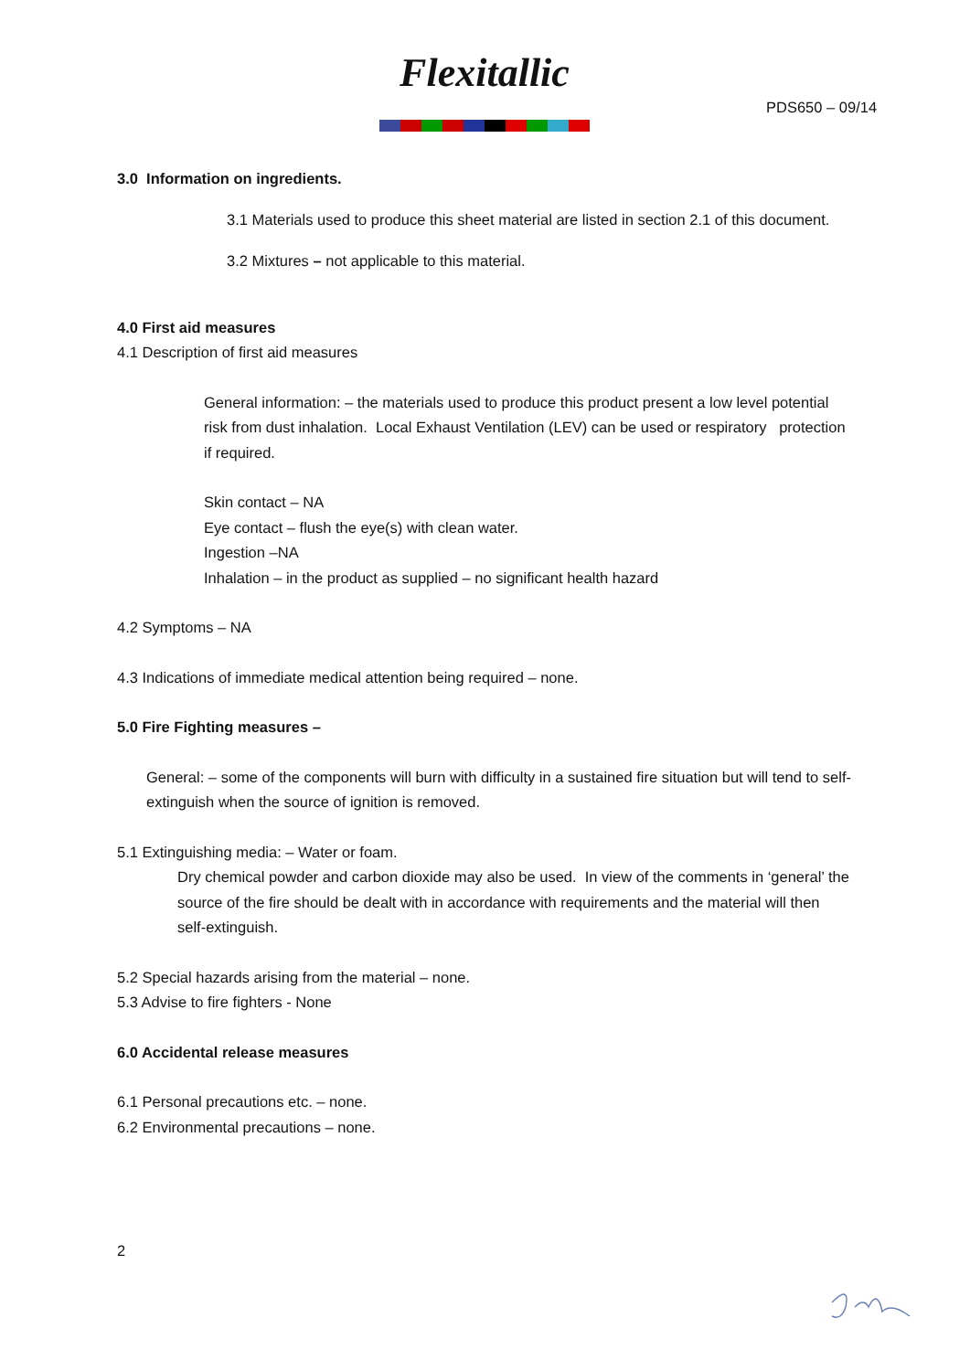Flexitallic
PDS650 – 09/14
3.0 Information on ingredients.
3.1 Materials used to produce this sheet material are listed in section 2.1 of this document.
3.2 Mixtures – not applicable to this material.
4.0 First aid measures
4.1 Description of first aid measures
General information: – the materials used to produce this product present a low level potential risk from dust inhalation. Local Exhaust Ventilation (LEV) can be used or respiratory protection if required.
Skin contact – NA
Eye contact – flush the eye(s) with clean water.
Ingestion –NA
Inhalation – in the product as supplied – no significant health hazard
4.2 Symptoms – NA
4.3 Indications of immediate medical attention being required – none.
5.0 Fire Fighting measures –
General: – some of the components will burn with difficulty in a sustained fire situation but will tend to self-extinguish when the source of ignition is removed.
5.1 Extinguishing media: – Water or foam.
Dry chemical powder and carbon dioxide may also be used. In view of the comments in ‘general’ the source of the fire should be dealt with in accordance with requirements and the material will then self-extinguish.
5.2 Special hazards arising from the material – none.
5.3 Advise to fire fighters - None
6.0 Accidental release measures
6.1 Personal precautions etc. – none.
6.2 Environmental precautions – none.
2